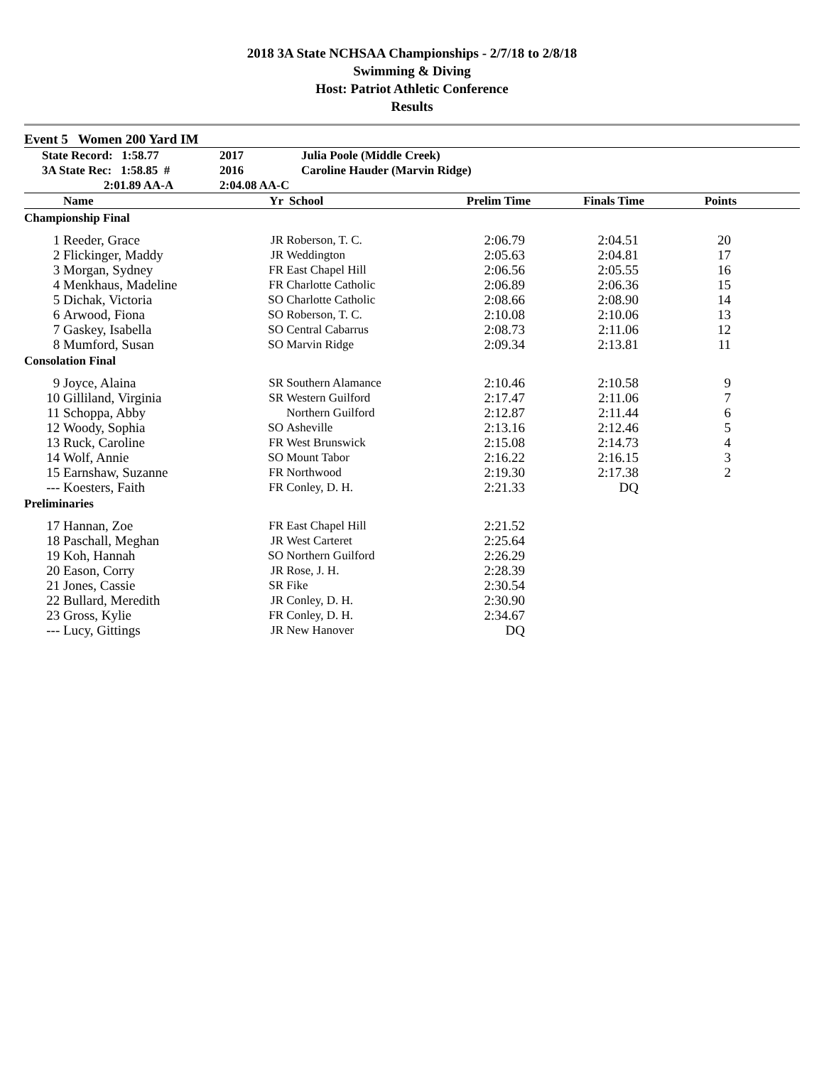2018 3A State NCHSAA Championships - 2/7/18 to 2/8/18
Swimming & Diving
Host: Patriot Athletic Conference
Results
Event 5 Women 200 Yard IM
| State Record: 1:58.77 | 2017 | Julia Poole (Middle Creek) |
| 3A State Rec: 1:58.85 # | 2016 | Caroline Hauder (Marvin Ridge) |
| 2:01.89 AA-A | 2:04.08 AA-C | |
| | Name | Yr | School | Prelim Time | Finals Time | Points | |
| --- | --- | --- | --- | --- | --- | --- | --- |
| Championship Final | | | | | | | |
| 1 | Reeder, Grace | JR | Roberson, T. C. | 2:06.79 | 2:04.51 | 20 | |
| 2 | Flickinger, Maddy | JR | Weddington | 2:05.63 | 2:04.81 | 17 | |
| 3 | Morgan, Sydney | FR | East Chapel Hill | 2:06.56 | 2:05.55 | 16 | |
| 4 | Menkhaus, Madeline | FR | Charlotte Catholic | 2:06.89 | 2:06.36 | 15 | |
| 5 | Dichak, Victoria | SO | Charlotte Catholic | 2:08.66 | 2:08.90 | 14 | |
| 6 | Arwood, Fiona | SO | Roberson, T. C. | 2:10.08 | 2:10.06 | 13 | |
| 7 | Gaskey, Isabella | SO | Central Cabarrus | 2:08.73 | 2:11.06 | 12 | |
| 8 | Mumford, Susan | SO | Marvin Ridge | 2:09.34 | 2:13.81 | 11 | |
| Consolation Final | | | | | | | |
| 9 | Joyce, Alaina | SR | Southern Alamance | 2:10.46 | 2:10.58 | 9 | |
| 10 | Gilliland, Virginia | SR | Western Guilford | 2:17.47 | 2:11.06 | 7 | |
| 11 | Schoppa, Abby | | Northern Guilford | 2:12.87 | 2:11.44 | 6 | |
| 12 | Woody, Sophia | SO | Asheville | 2:13.16 | 2:12.46 | 5 | |
| 13 | Ruck, Caroline | FR | West Brunswick | 2:15.08 | 2:14.73 | 4 | |
| 14 | Wolf, Annie | SO | Mount Tabor | 2:16.22 | 2:16.15 | 3 | |
| 15 | Earnshaw, Suzanne | FR | Northwood | 2:19.30 | 2:17.38 | 2 | |
| --- | Koesters, Faith | FR | Conley, D. H. | 2:21.33 | DQ | | |
| Preliminaries | | | | | | | |
| 17 | Hannan, Zoe | FR | East Chapel Hill | 2:21.52 | | | |
| 18 | Paschall, Meghan | JR | West Carteret | 2:25.64 | | | |
| 19 | Koh, Hannah | SO | Northern Guilford | 2:26.29 | | | |
| 20 | Eason, Corry | JR | Rose, J. H. | 2:28.39 | | | |
| 21 | Jones, Cassie | SR | Fike | 2:30.54 | | | |
| 22 | Bullard, Meredith | JR | Conley, D. H. | 2:30.90 | | | |
| 23 | Gross, Kylie | FR | Conley, D. H. | 2:34.67 | | | |
| --- | Lucy, Gittings | JR | New Hanover | DQ | | | |